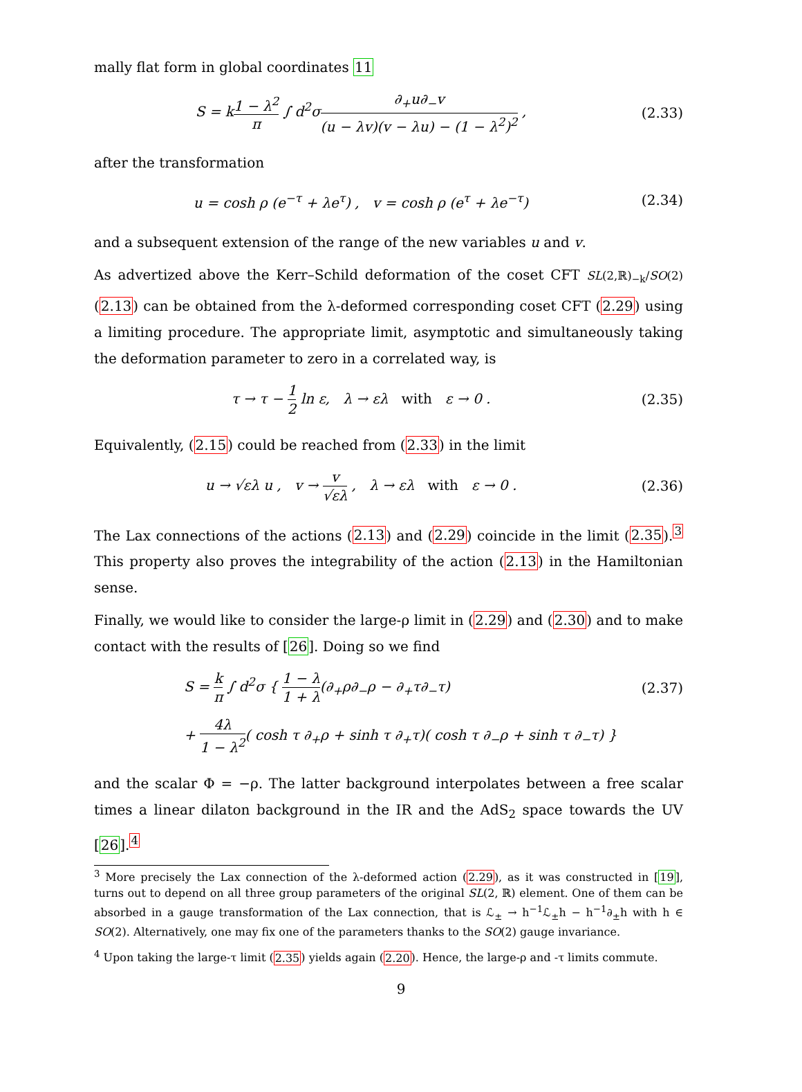mally flat form in global coordinates 11
S = k1 − λ<sup>2</sup> π ∫ d<sup>2</sup>σ∂<sub>+</sub>u∂<sub>−</sub>v (u − λv)(v − λu) − (1 − λ<sup>2</sup>)<sup>2</sup> ,
(2.33)
after the transformation
u = cosh ρ (e<sup>−τ</sup> + λe<sup>τ</sup>) , v = cosh ρ (e<sup>τ</sup> + λe<sup>−τ</sup>)
(2.34)
and a subsequent extension of the range of the new variables u and v.
As advertized above the Kerr–Schild deformation of the coset CFT SL(2,ℝ)<sub>−k</sub>/SO(2) (2.13) can be obtained from the λ-deformed corresponding coset CFT (2.29) using a limiting procedure. The appropriate limit, asymptotic and simultaneously taking the deformation parameter to zero in a correlated way, is
τ → τ − 1 2 ln ε, λ → ελ with ε → 0 .
(2.35)
Equivalently, (2.15) could be reached from (2.33) in the limit
u → √ελ u , v → v √ελ , λ → ελ with ε → 0 .
(2.36)
The Lax connections of the actions (2.13) and (2.29) coincide in the limit (2.35).<sup>3</sup> This property also proves the integrability of the action (2.13) in the Hamiltonian sense.
Finally, we would like to consider the large-ρ limit in (2.29) and (2.30) and to make contact with the results of [26]. Doing so we find
S = k π ∫ d<sup>2</sup>σ { 1 − λ 1 + λ(∂<sub>+</sub>ρ∂<sub>−</sub>ρ − ∂<sub>+</sub>τ∂<sub>−</sub>τ)
(2.37)
+ 4λ 1 − λ<sup>2</sup>( cosh τ ∂<sub>+</sub>ρ + sinh τ ∂<sub>+</sub>τ)( cosh τ ∂<sub>−</sub>ρ + sinh τ ∂<sub>−</sub>τ) }
and the scalar Φ = −ρ. The latter background interpolates between a free scalar times a linear dilaton background in the IR and the AdS<sub>2</sub> space towards the UV [26].<sup>4</sup>
<sup>3</sup> More precisely the Lax connection of the λ-deformed action (2.29), as it was constructed in [19], turns out to depend on all three group parameters of the original SL(2, ℝ) element. One of them can be absorbed in a gauge transformation of the Lax connection, that is ℒ<sub>±</sub> → h<sup>−1</sup>ℒ<sub>±</sub>h − h<sup>−1</sup>∂<sub>±</sub>h with h ∈ SO(2). Alternatively, one may fix one of the parameters thanks to the SO(2) gauge invariance.
<sup>4</sup> Upon taking the large-τ limit (2.35) yields again (2.20). Hence, the large-ρ and -τ limits commute.
9